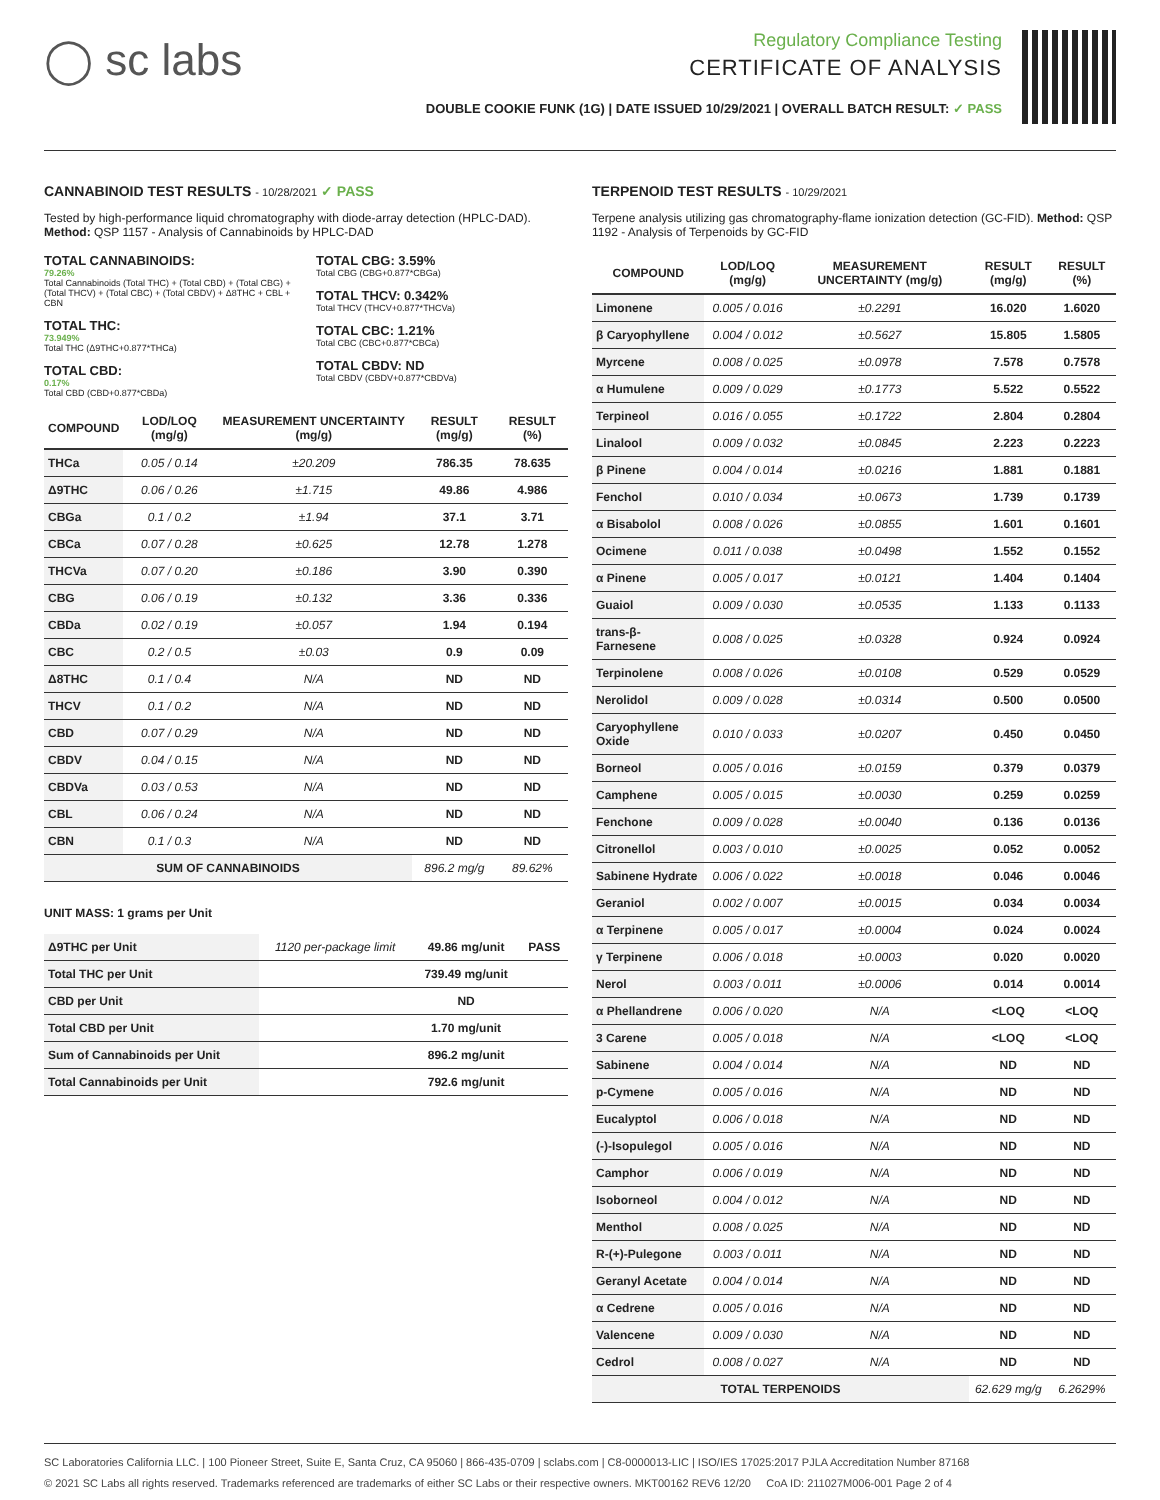◯ sc labs
Regulatory Compliance Testing
CERTIFICATE OF ANALYSIS
DOUBLE COOKIE FUNK (1G) | DATE ISSUED 10/29/2021 | OVERALL BATCH RESULT: ✓ PASS
CANNABINOID TEST RESULTS - 10/28/2021 ✓ PASS
Tested by high-performance liquid chromatography with diode-array detection (HPLC-DAD). Method: QSP 1157 - Analysis of Cannabinoids by HPLC-DAD
TOTAL CANNABINOIDS:
79.26%
Total Cannabinoids (Total THC) + (Total CBD) + (Total CBG) + (Total THCV) + (Total CBC) + (Total CBDV) + Δ8THC + CBL + CBN
TOTAL THC:
73.949%
Total THC (Δ9THC+0.877*THCa)
TOTAL CBD:
0.17%
Total CBD (CBD+0.877*CBDa)
TOTAL CBG: 3.59%
Total CBG (CBG+0.877*CBGa)
TOTAL THCV: 0.342%
Total THCV (THCV+0.877*THCVa)
TOTAL CBC: 1.21%
Total CBC (CBC+0.877*CBCa)
TOTAL CBDV: ND
Total CBDV (CBDV+0.877*CBDVa)
| COMPOUND | LOD/LOQ (mg/g) | MEASUREMENT UNCERTAINTY (mg/g) | RESULT (mg/g) | RESULT (%) |
| --- | --- | --- | --- | --- |
| THCa | 0.05 / 0.14 | ±20.209 | 786.35 | 78.635 |
| Δ9THC | 0.06 / 0.26 | ±1.715 | 49.86 | 4.986 |
| CBGa | 0.1 / 0.2 | ±1.94 | 37.1 | 3.71 |
| CBCa | 0.07 / 0.28 | ±0.625 | 12.78 | 1.278 |
| THCVa | 0.07 / 0.20 | ±0.186 | 3.90 | 0.390 |
| CBG | 0.06 / 0.19 | ±0.132 | 3.36 | 0.336 |
| CBDa | 0.02 / 0.19 | ±0.057 | 1.94 | 0.194 |
| CBC | 0.2 / 0.5 | ±0.03 | 0.9 | 0.09 |
| Δ8THC | 0.1 / 0.4 | N/A | ND | ND |
| THCV | 0.1 / 0.2 | N/A | ND | ND |
| CBD | 0.07 / 0.29 | N/A | ND | ND |
| CBDV | 0.04 / 0.15 | N/A | ND | ND |
| CBDVa | 0.03 / 0.53 | N/A | ND | ND |
| CBL | 0.06 / 0.24 | N/A | ND | ND |
| CBN | 0.1 / 0.3 | N/A | ND | ND |
| SUM OF CANNABINOIDS | | | 896.2 mg/g | 89.62% |
UNIT MASS: 1 grams per Unit
| Δ9THC per Unit | 1120 per-package limit | 49.86 mg/unit | PASS |
| Total THC per Unit | | 739.49 mg/unit | |
| CBD per Unit | | ND | |
| Total CBD per Unit | | 1.70 mg/unit | |
| Sum of Cannabinoids per Unit | | 896.2 mg/unit | |
| Total Cannabinoids per Unit | | 792.6 mg/unit | |
TERPENOID TEST RESULTS - 10/29/2021
Terpene analysis utilizing gas chromatography-flame ionization detection (GC-FID). Method: QSP 1192 - Analysis of Terpenoids by GC-FID
| COMPOUND | LOD/LOQ (mg/g) | MEASUREMENT UNCERTAINTY (mg/g) | RESULT (mg/g) | RESULT (%) |
| --- | --- | --- | --- | --- |
| Limonene | 0.005 / 0.016 | ±0.2291 | 16.020 | 1.6020 |
| β Caryophyllene | 0.004 / 0.012 | ±0.5627 | 15.805 | 1.5805 |
| Myrcene | 0.008 / 0.025 | ±0.0978 | 7.578 | 0.7578 |
| α Humulene | 0.009 / 0.029 | ±0.1773 | 5.522 | 0.5522 |
| Terpineol | 0.016 / 0.055 | ±0.1722 | 2.804 | 0.2804 |
| Linalool | 0.009 / 0.032 | ±0.0845 | 2.223 | 0.2223 |
| β Pinene | 0.004 / 0.014 | ±0.0216 | 1.881 | 0.1881 |
| Fenchol | 0.010 / 0.034 | ±0.0673 | 1.739 | 0.1739 |
| α Bisabolol | 0.008 / 0.026 | ±0.0855 | 1.601 | 0.1601 |
| Ocimene | 0.011 / 0.038 | ±0.0498 | 1.552 | 0.1552 |
| α Pinene | 0.005 / 0.017 | ±0.0121 | 1.404 | 0.1404 |
| Guaiol | 0.009 / 0.030 | ±0.0535 | 1.133 | 0.1133 |
| trans-β-Farnesene | 0.008 / 0.025 | ±0.0328 | 0.924 | 0.0924 |
| Terpinolene | 0.008 / 0.026 | ±0.0108 | 0.529 | 0.0529 |
| Nerolidol | 0.009 / 0.028 | ±0.0314 | 0.500 | 0.0500 |
| Caryophyllene Oxide | 0.010 / 0.033 | ±0.0207 | 0.450 | 0.0450 |
| Borneol | 0.005 / 0.016 | ±0.0159 | 0.379 | 0.0379 |
| Camphene | 0.005 / 0.015 | ±0.0030 | 0.259 | 0.0259 |
| Fenchone | 0.009 / 0.028 | ±0.0040 | 0.136 | 0.0136 |
| Citronellol | 0.003 / 0.010 | ±0.0025 | 0.052 | 0.0052 |
| Sabinene Hydrate | 0.006 / 0.022 | ±0.0018 | 0.046 | 0.0046 |
| Geraniol | 0.002 / 0.007 | ±0.0015 | 0.034 | 0.0034 |
| α Terpinene | 0.005 / 0.017 | ±0.0004 | 0.024 | 0.0024 |
| γ Terpinene | 0.006 / 0.018 | ±0.0003 | 0.020 | 0.0020 |
| Nerol | 0.003 / 0.011 | ±0.0006 | 0.014 | 0.0014 |
| α Phellandrene | 0.006 / 0.020 | N/A | <LOQ | <LOQ |
| 3 Carene | 0.005 / 0.018 | N/A | <LOQ | <LOQ |
| Sabinene | 0.004 / 0.014 | N/A | ND | ND |
| p-Cymene | 0.005 / 0.016 | N/A | ND | ND |
| Eucalyptol | 0.006 / 0.018 | N/A | ND | ND |
| (-)-Isopulegol | 0.005 / 0.016 | N/A | ND | ND |
| Camphor | 0.006 / 0.019 | N/A | ND | ND |
| Isoborneol | 0.004 / 0.012 | N/A | ND | ND |
| Menthol | 0.008 / 0.025 | N/A | ND | ND |
| R-(+)-Pulegone | 0.003 / 0.011 | N/A | ND | ND |
| Geranyl Acetate | 0.004 / 0.014 | N/A | ND | ND |
| α Cedrene | 0.005 / 0.016 | N/A | ND | ND |
| Valencene | 0.009 / 0.030 | N/A | ND | ND |
| Cedrol | 0.008 / 0.027 | N/A | ND | ND |
| TOTAL TERPENOIDS | | | 62.629 mg/g | 6.2629% |
SC Laboratories California LLC. | 100 Pioneer Street, Suite E, Santa Cruz, CA 95060 | 866-435-0709 | sclabs.com | C8-0000013-LIC | ISO/IES 17025:2017 PJLA Accreditation Number 87168
© 2021 SC Labs all rights reserved. Trademarks referenced are trademarks of either SC Labs or their respective owners. MKT00162 REV6 12/20 CoA ID: 211027M006-001 Page 2 of 4